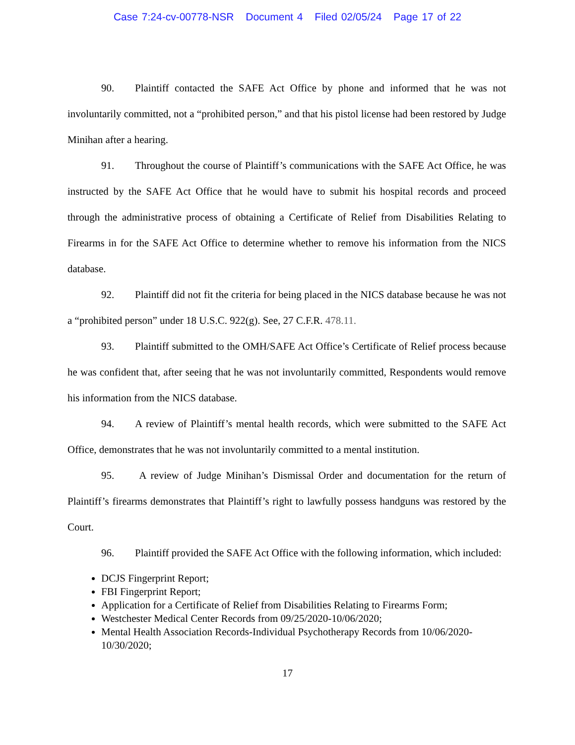Case 7:24-cv-00778-NSR Document 4 Filed 02/05/24 Page 17 of 22
90. Plaintiff contacted the SAFE Act Office by phone and informed that he was not involuntarily committed, not a “prohibited person,” and that his pistol license had been restored by Judge Minihan after a hearing.
91. Throughout the course of Plaintiff’s communications with the SAFE Act Office, he was instructed by the SAFE Act Office that he would have to submit his hospital records and proceed through the administrative process of obtaining a Certificate of Relief from Disabilities Relating to Firearms in for the SAFE Act Office to determine whether to remove his information from the NICS database.
92. Plaintiff did not fit the criteria for being placed in the NICS database because he was not a “prohibited person” under 18 U.S.C. 922(g). See, 27 C.F.R. 478.11.
93. Plaintiff submitted to the OMH/SAFE Act Office’s Certificate of Relief process because he was confident that, after seeing that he was not involuntarily committed, Respondents would remove his information from the NICS database.
94. A review of Plaintiff’s mental health records, which were submitted to the SAFE Act Office, demonstrates that he was not involuntarily committed to a mental institution.
95. A review of Judge Minihan’s Dismissal Order and documentation for the return of Plaintiff’s firearms demonstrates that Plaintiff’s right to lawfully possess handguns was restored by the Court.
96. Plaintiff provided the SAFE Act Office with the following information, which included:
DCJS Fingerprint Report;
FBI Fingerprint Report;
Application for a Certificate of Relief from Disabilities Relating to Firearms Form;
Westchester Medical Center Records from 09/25/2020-10/06/2020;
Mental Health Association Records-Individual Psychotherapy Records from 10/06/2020-10/30/2020;
17